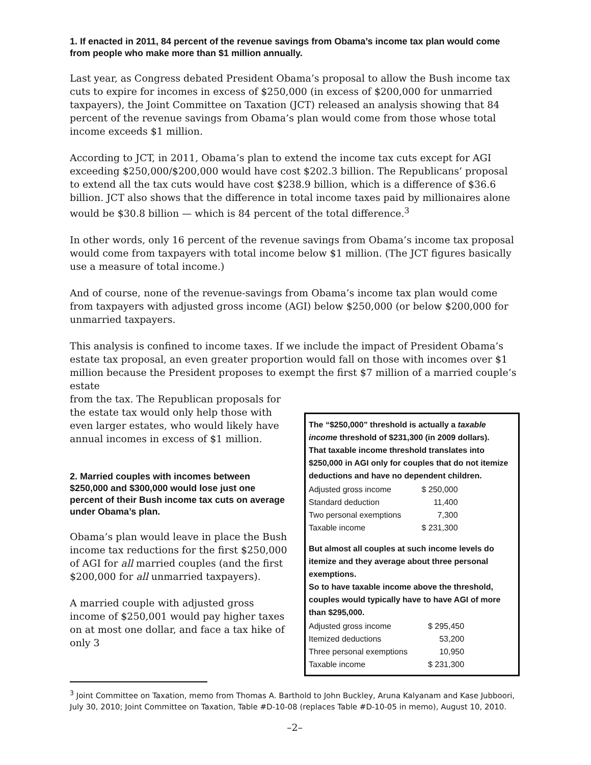1. If enacted in 2011, 84 percent of the revenue savings from Obama’s income tax plan would come from people who make more than $1 million annually.
Last year, as Congress debated President Obama’s proposal to allow the Bush income tax cuts to expire for incomes in excess of $250,000 (in excess of $200,000 for unmarried taxpayers), the Joint Committee on Taxation (JCT) released an analysis showing that 84 percent of the revenue savings from Obama’s plan would come from those whose total income exceeds $1 million.
According to JCT, in 2011, Obama’s plan to extend the income tax cuts except for AGI exceeding $250,000/$200,000 would have cost $202.3 billion. The Republicans’ proposal to extend all the tax cuts would have cost $238.9 billion, which is a difference of $36.6 billion. JCT also shows that the difference in total income taxes paid by millionaires alone would be $30.8 billion — which is 84 percent of the total difference.<sup>3</sup>
In other words, only 16 percent of the revenue savings from Obama’s income tax proposal would come from taxpayers with total income below $1 million. (The JCT figures basically use a measure of total income.)
And of course, none of the revenue-savings from Obama’s income tax plan would come from taxpayers with adjusted gross income (AGI) below $250,000 (or below $200,000 for unmarried taxpayers.
This analysis is confined to income taxes. If we include the impact of President Obama’s estate tax proposal, an even greater proportion would fall on those with incomes over $1 million because the President proposes to exempt the first $7 million of a married couple’s estate
from the tax. The Republican proposals for the estate tax would only help those with even larger estates, who would likely have annual incomes in excess of $1 million.
2. Married couples with incomes between $250,000 and $300,000 would lose just one percent of their Bush income tax cuts on average under Obama’s plan.
Obama’s plan would leave in place the Bush income tax reductions for the first $250,000 of AGI for all married couples (and the first $200,000 for all unmarried taxpayers).
A married couple with adjusted gross income of $250,001 would pay higher taxes on at most one dollar, and face a tax hike of only 3
The “$250,000” threshold is actually a taxable income threshold of $231,300 (in 2009 dollars).
That taxable income threshold translates into $250,000 in AGI only for couples that do not itemize deductions and have no dependent children.
| Adjusted gross income | $ 250,000 |
| Standard deduction | 11,400 |
| Two personal exemptions | 7,300 |
| Taxable income | $ 231,300 |
But almost all couples at such income levels do itemize and they average about three personal exemptions.
So to have taxable income above the threshold, couples would typically have to have AGI of more than $295,000.
| Adjusted gross income | $ 295,450 |
| Itemized deductions | 53,200 |
| Three personal exemptions | 10,950 |
| Taxable income | $ 231,300 |
<sup>3</sup> Joint Committee on Taxation, memo from Thomas A. Barthold to John Buckley, Aruna Kalyanam and Kase Jubboori, July 30, 2010; Joint Committee on Taxation, Table #D-10-08 (replaces Table #D-10-05 in memo), August 10, 2010.
–2–